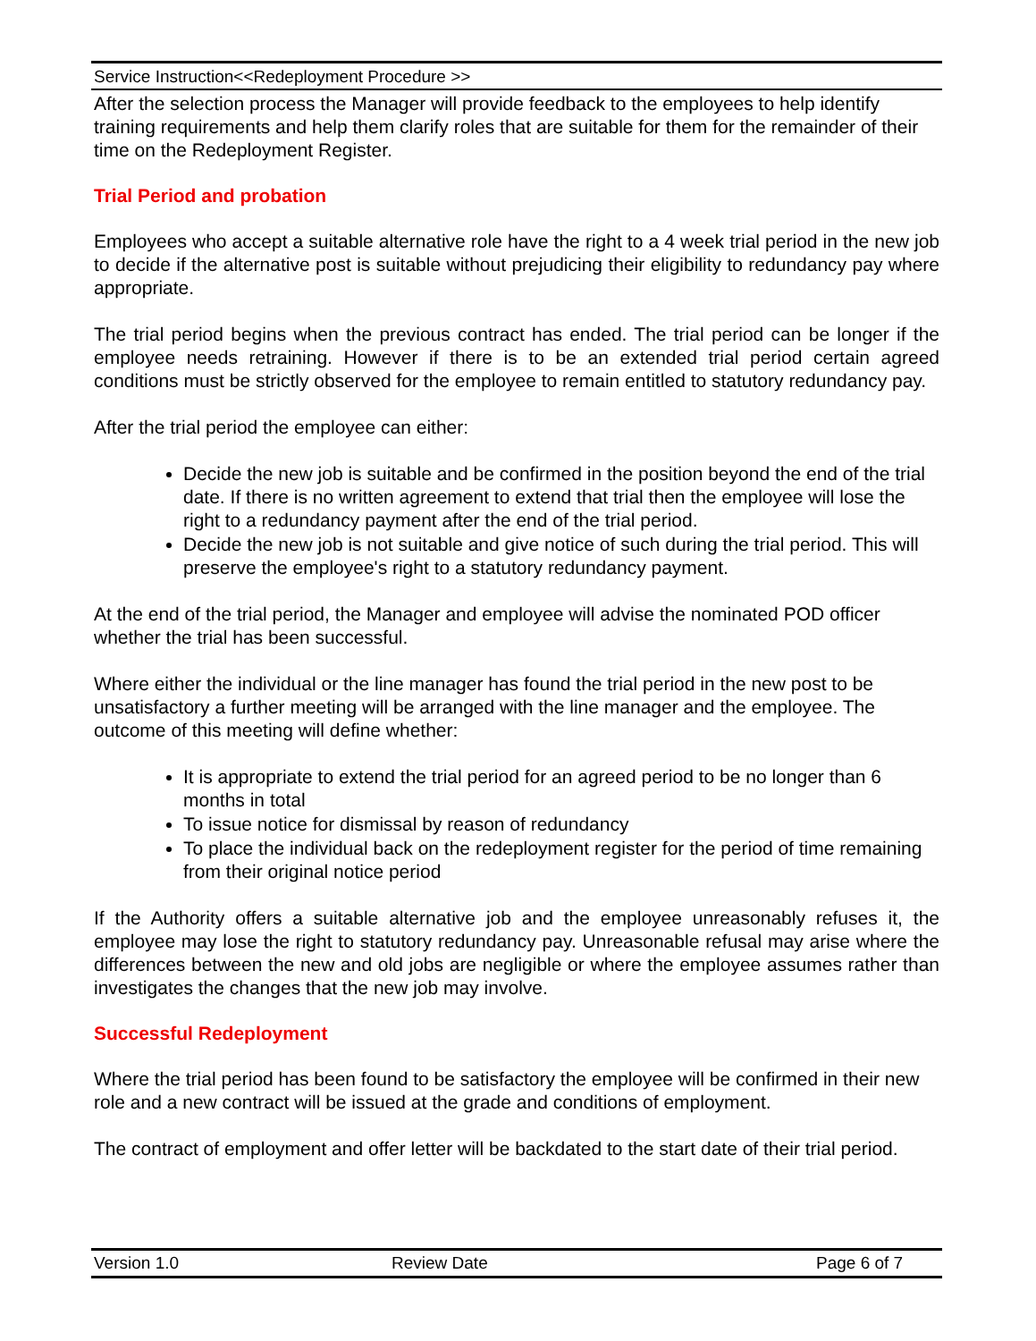Service Instruction<<Redeployment Procedure >>
After the selection process the Manager will provide feedback to the employees to help identify training requirements and help them clarify roles that are suitable for them for the remainder of their time on the Redeployment Register.
Trial Period and probation
Employees who accept a suitable alternative role have the right to a 4 week trial period in the new job to decide if the alternative post is suitable without prejudicing their eligibility to redundancy pay where appropriate.
The trial period begins when the previous contract has ended. The trial period can be longer if the employee needs retraining. However if there is to be an extended trial period certain agreed conditions must be strictly observed for the employee to remain entitled to statutory redundancy pay.
After the trial period the employee can either:
Decide the new job is suitable and be confirmed in the position beyond the end of the trial date. If there is no written agreement to extend that trial then the employee will lose the right to a redundancy payment after the end of the trial period.
Decide the new job is not suitable and give notice of such during the trial period. This will preserve the employee's right to a statutory redundancy payment.
At the end of the trial period, the Manager and employee will advise the nominated POD officer whether the trial has been successful.
Where either the individual or the line manager has found the trial period in the new post to be unsatisfactory a further meeting will be arranged with the line manager and the employee. The outcome of this meeting will define whether:
It is appropriate to extend the trial period for an agreed period to be no longer than 6 months in total
To issue notice for dismissal by reason of redundancy
To place the individual back on the redeployment register for the period of time remaining from their original notice period
If the Authority offers a suitable alternative job and the employee unreasonably refuses it, the employee may lose the right to statutory redundancy pay. Unreasonable refusal may arise where the differences between the new and old jobs are negligible or where the employee assumes rather than investigates the changes that the new job may involve.
Successful Redeployment
Where the trial period has been found to be satisfactory the employee will be confirmed in their new role and a new contract will be issued at the grade and conditions of employment.
The contract of employment and offer letter will be backdated to the start date of their trial period.
Version 1.0 Review Date Page 6 of 7